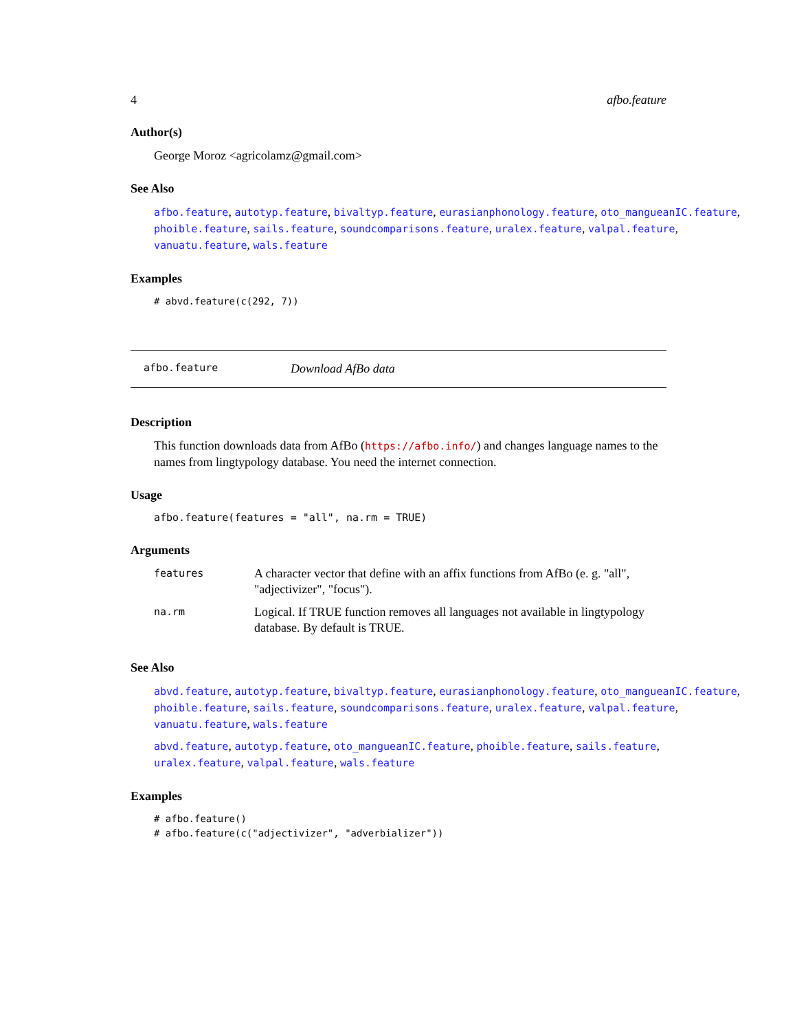4 afbo.feature
Author(s)
George Moroz <agricolamz@gmail.com>
See Also
afbo.feature, autotyp.feature, bivaltyp.feature, eurasianphonology.feature, oto_mangueanIC.feature,
phoible.feature, sails.feature, soundcomparisons.feature, uralex.feature, valpal.feature,
vanuatu.feature, wals.feature
Examples
# abvd.feature(c(292, 7))
afbo.feature Download AfBo data
Description
This function downloads data from AfBo (https://afbo.info/) and changes language names to the names from lingtypology database. You need the internet connection.
Usage
afbo.feature(features = "all", na.rm = TRUE)
Arguments
| features | A character vector that define with an affix functions from AfBo (e. g. "all", "adjectivizer", "focus"). |
| na.rm | Logical. If TRUE function removes all languages not available in lingtypology database. By default is TRUE. |
See Also
abvd.feature, autotyp.feature, bivaltyp.feature, eurasianphonology.feature, oto_mangueanIC.feature,
phoible.feature, sails.feature, soundcomparisons.feature, uralex.feature, valpal.feature,
vanuatu.feature, wals.feature
abvd.feature, autotyp.feature, oto_mangueanIC.feature, phoible.feature, sails.feature,
uralex.feature, valpal.feature, wals.feature
Examples
# afbo.feature()
# afbo.feature(c("adjectivizer", "adverbializer"))